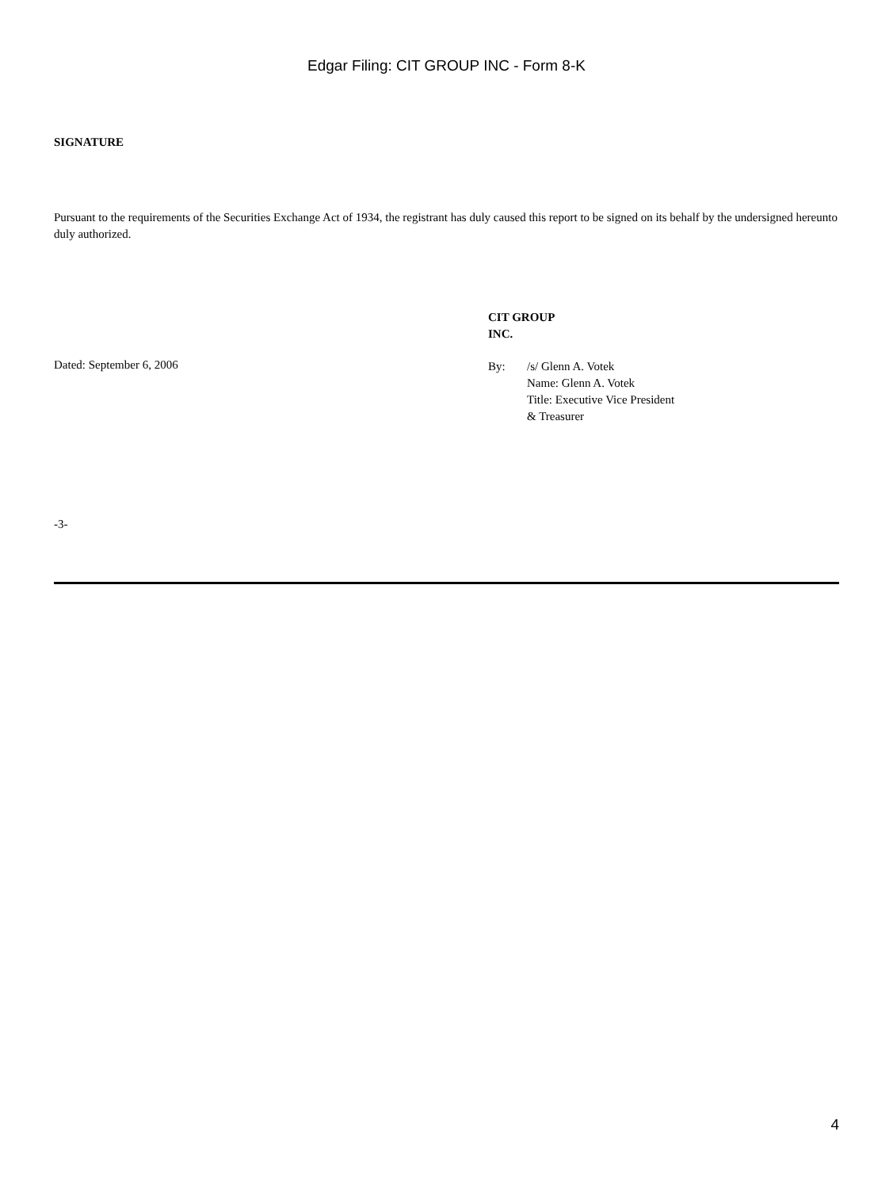Edgar Filing: CIT GROUP INC - Form 8-K
SIGNATURE
Pursuant to the requirements of the Securities Exchange Act of 1934, the registrant has duly caused this report to be signed on its behalf by the undersigned hereunto duly authorized.
CIT GROUP INC.
Dated: September 6, 2006
By: /s/ Glenn A. Votek
Name: Glenn A. Votek
Title: Executive Vice President
& Treasurer
-3-
4